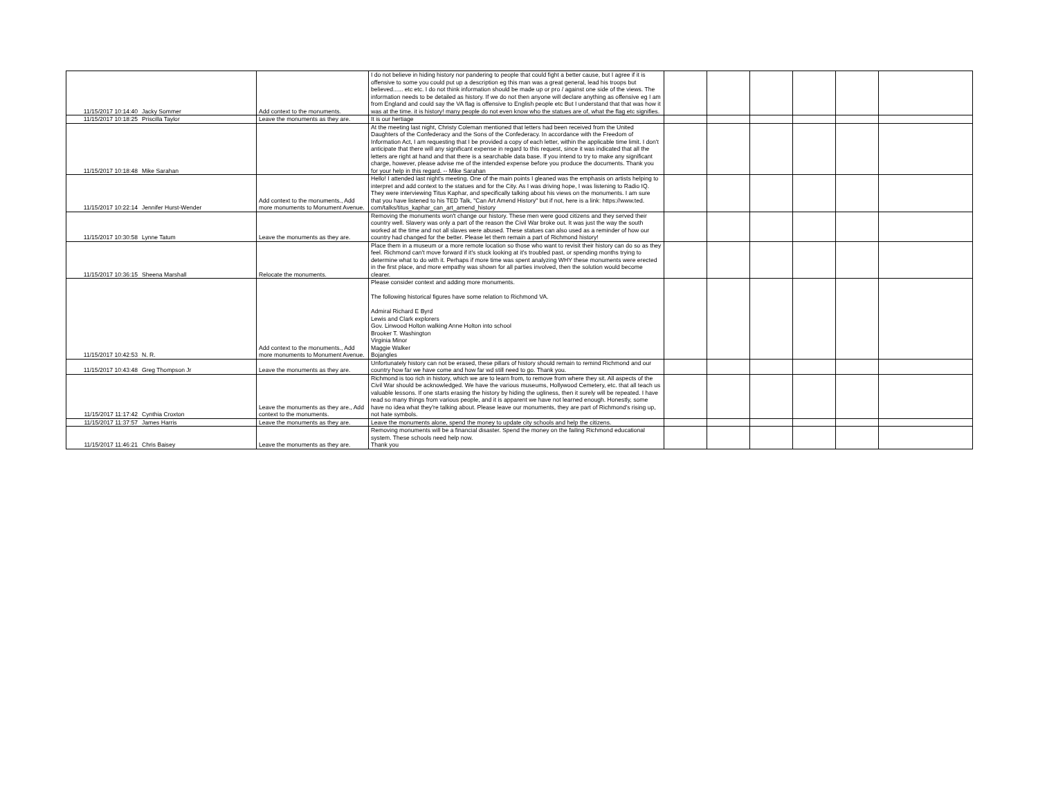| 11/15/2017 10:14:40 | Jacky Sommer | Add context to the monuments. | I do not believe in hiding history nor pandering to people that could fight a better cause, but I agree if it is offensive to some you could put up a description eg this man was a great general, lead his troops but believed...... etc etc. I do not think information should be made up or pro / against one side of the views. The information needs to be detailed as history. If we do not then anyone will declare anything as offensive eg I am from England and could say the VA flag is offensive to English people etc But I understand that that was how it was at the time. it is history! many people do not even know who the statues are of, what the flag etc signifies. | | | | | | |
| 11/15/2017 10:18:25 | Priscilla Taylor | Leave the monuments as they are. | It is our hertiage | | | | | | |
| 11/15/2017 10:18:48 | Mike Sarahan | | At the meeting last night, Christy Coleman mentioned that letters had been received from the United Daughters of the Confederacy and the Sons of the Confederacy. In accordance with the Freedom of Information Act, I am requesting that I be provided a copy of each letter, within the applicable time limit. I don't anticipate that there will any significant expense in regard to this request, since it was indicated that all the letters are right at hand and that there is a searchable data base. If you intend to try to make any significant charge, however, please advise me of the intended expense before you produce the documents. Thank you for your help in this regard. -- Mike Sarahan | | | | | | |
| 11/15/2017 10:22:14 | Jennifer Hurst-Wender | Add context to the monuments., Add more monuments to Monument Avenue. | Hello! I attended last night's meeting. One of the main points I gleaned was the emphasis on artists helping to interpret and add context to the statues and for the City. As I was driving hope, I was listening to Radio IQ. They were interviewing Titus Kaphar, and specifically talking about his views on the monuments. I am sure that you have listened to his TED Talk, "Can Art Amend History" but if not, here is a link: https://www.ted. com/talks/titus_kaphar_can_art_amend_history | | | | | | |
| 11/15/2017 10:30:58 | Lynne Tatum | Leave the monuments as they are. | Removing the monuments won't change our history. These men were good citizens and they served their country well. Slavery was only a part of the reason the Civil War broke out. It was just the way the south worked at the time and not all slaves were abused. These statues can also used as a reminder of how our country had changed for the better. Please let them remain a part of Richmond history! | | | | | | |
| 11/15/2017 10:36:15 | Sheena Marshall | Relocate the monuments. | Place them in a museum or a more remote location so those who want to revisit their history can do so as they feel. Richmond can't move forward if it's stuck looking at it's troubled past, or spending months trying to determine what to do with it. Perhaps if more time was spent analyzing WHY these monuments were erected in the first place, and more empathy was shown for all parties involved, then the solution would become clearer. | | | | | | |
| 11/15/2017 10:42:53 | N. R. | Add context to the monuments., Add more monuments to Monument Avenue. | Please consider context and adding more monuments. The following historical figures have some relation to Richmond VA. Admiral Richard E Byrd Lewis and Clark explorers Gov. Linwood Holton walking Anne Holton into school Brooker T. Washington Virginia Minor Maggie Walker Bojangles | | | | | | |
| 11/15/2017 10:43:48 | Greg Thompson Jr | Leave the monuments as they are. | Unfortunately history can not be erased, these pillars of history should remain to remind Richmond and our country how far we have come and how far wd still need to go. Thank you. | | | | | | |
| 11/15/2017 11:17:42 | Cynthia Croxton | Leave the monuments as they are., Add context to the monuments. | Richmond is too rich in history, which we are to learn from, to remove from where they sit. All aspects of the Civil War should be acknowledged. We have the various museums, Hollywood Cemetery, etc. that all teach us valuable lessons. If one starts erasing the history by hiding the ugliness, then it surely will be repeated. I have read so many things from various people, and it is apparent we have not learned enough. Honestly, some have no idea what they're talking about. Please leave our monuments, they are part of Richmond's rising up, not hate symbols. | | | | | | |
| 11/15/2017 11:37:57 | James Harris | Leave the monuments as they are. | Leave the monuments alone, spend the money to update city schools and help the citizens. | | | | | | |
| 11/15/2017 11:46:21 | Chris Baisey | Leave the monuments as they are. | Removing monuments will be a financial disaster. Spend the money on the failing Richmond educational system. These schools need help now. Thank you | | | | | | |